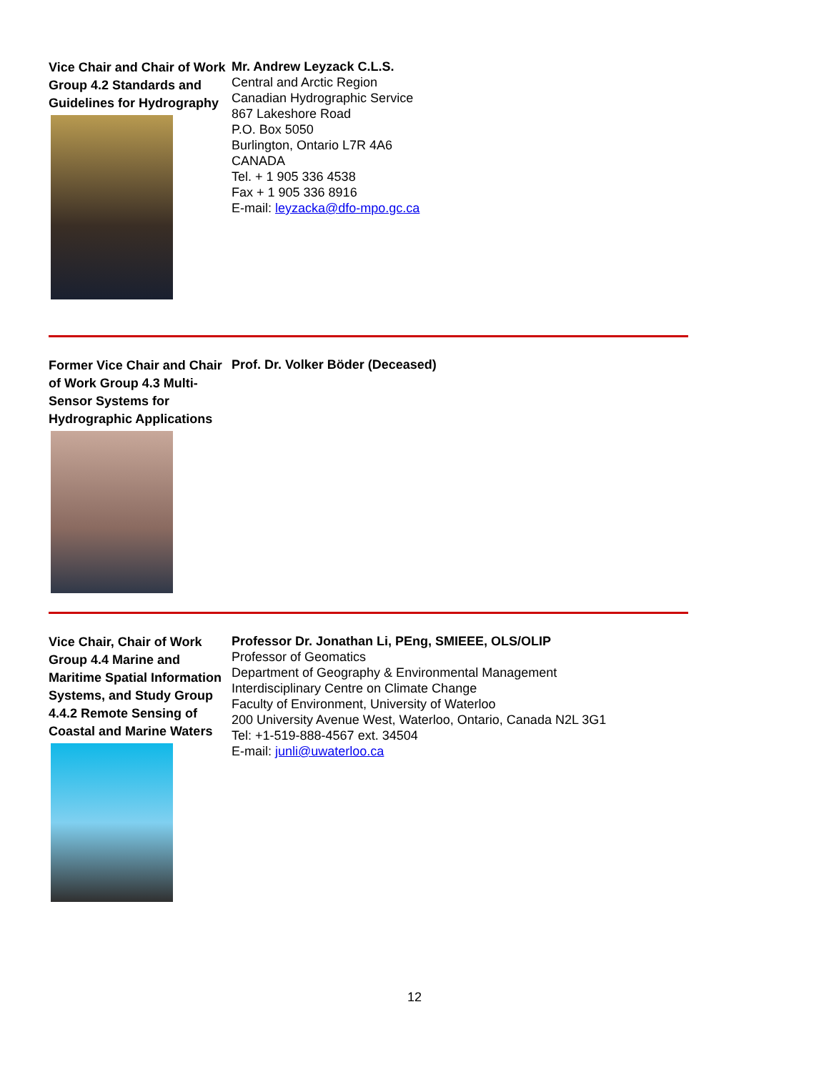Vice Chair and Chair of Work Group 4.2 Standards and Guidelines for Hydrography
Mr. Andrew Leyzack C.L.S.
Central and Arctic Region
Canadian Hydrographic Service
867 Lakeshore Road
P.O. Box 5050
Burlington, Ontario L7R 4A6
CANADA
Tel. + 1 905 336 4538
Fax + 1 905 336 8916
E-mail: leyzacka@dfo-mpo.gc.ca
Former Vice Chair and Chair of Work Group 4.3 Multi-Sensor Systems for Hydrographic Applications
Prof. Dr. Volker Böder (Deceased)
Vice Chair, Chair of Work Group 4.4 Marine and Maritime Spatial Information Systems, and Study Group 4.4.2 Remote Sensing of Coastal and Marine Waters
Professor Dr. Jonathan Li, PEng, SMIEEE, OLS/OLIP
Professor of Geomatics
Department of Geography & Environmental Management
Interdisciplinary Centre on Climate Change
Faculty of Environment, University of Waterloo
200 University Avenue West, Waterloo, Ontario, Canada N2L 3G1
Tel: +1-519-888-4567 ext. 34504
E-mail: junli@uwaterloo.ca
12